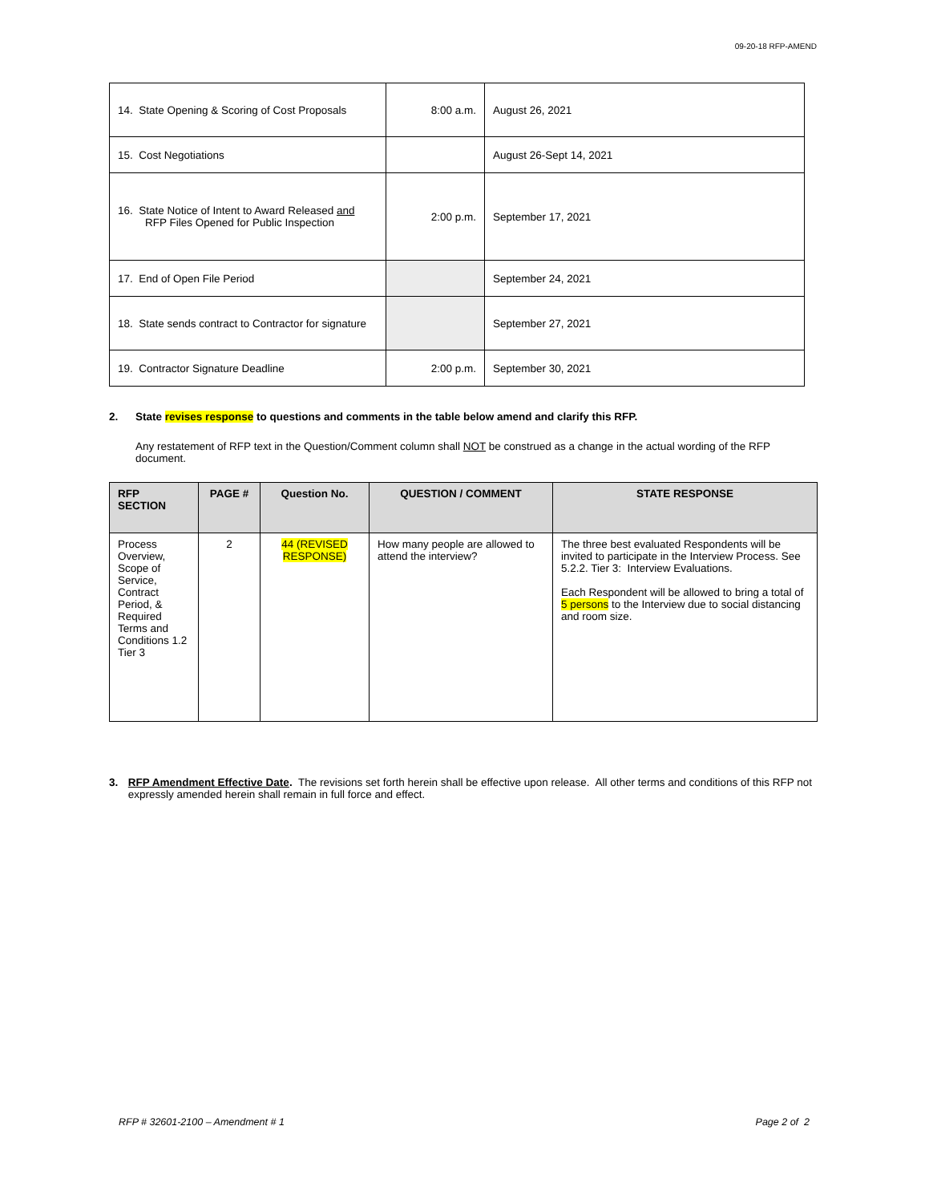09-20-18 RFP-AMEND
| 14. State Opening & Scoring of Cost Proposals | 8:00 a.m. | August 26, 2021 |
| 15. Cost Negotiations | | August 26-Sept 14, 2021 |
| 16. State Notice of Intent to Award Released and RFP Files Opened for Public Inspection | 2:00 p.m. | September 17, 2021 |
| 17. End of Open File Period | | September 24, 2021 |
| 18. State sends contract to Contractor for signature | | September 27, 2021 |
| 19. Contractor Signature Deadline | 2:00 p.m. | September 30, 2021 |
2. State revises response to questions and comments in the table below amend and clarify this RFP.
Any restatement of RFP text in the Question/Comment column shall NOT be construed as a change in the actual wording of the RFP document.
| RFP SECTION | PAGE # | Question No. | QUESTION / COMMENT | STATE RESPONSE |
| --- | --- | --- | --- | --- |
| Process Overview, Scope of Service, Contract Period, & Required Terms and Conditions 1.2 Tier 3 | 2 | 44 (REVISED RESPONSE) | How many people are allowed to attend the interview? | The three best evaluated Respondents will be invited to participate in the Interview Process. See 5.2.2. Tier 3: Interview Evaluations. Each Respondent will be allowed to bring a total of 5 persons to the Interview due to social distancing and room size. |
3. RFP Amendment Effective Date. The revisions set forth herein shall be effective upon release. All other terms and conditions of this RFP not expressly amended herein shall remain in full force and effect.
RFP # 32601-2100 – Amendment # 1 Page 2 of 2